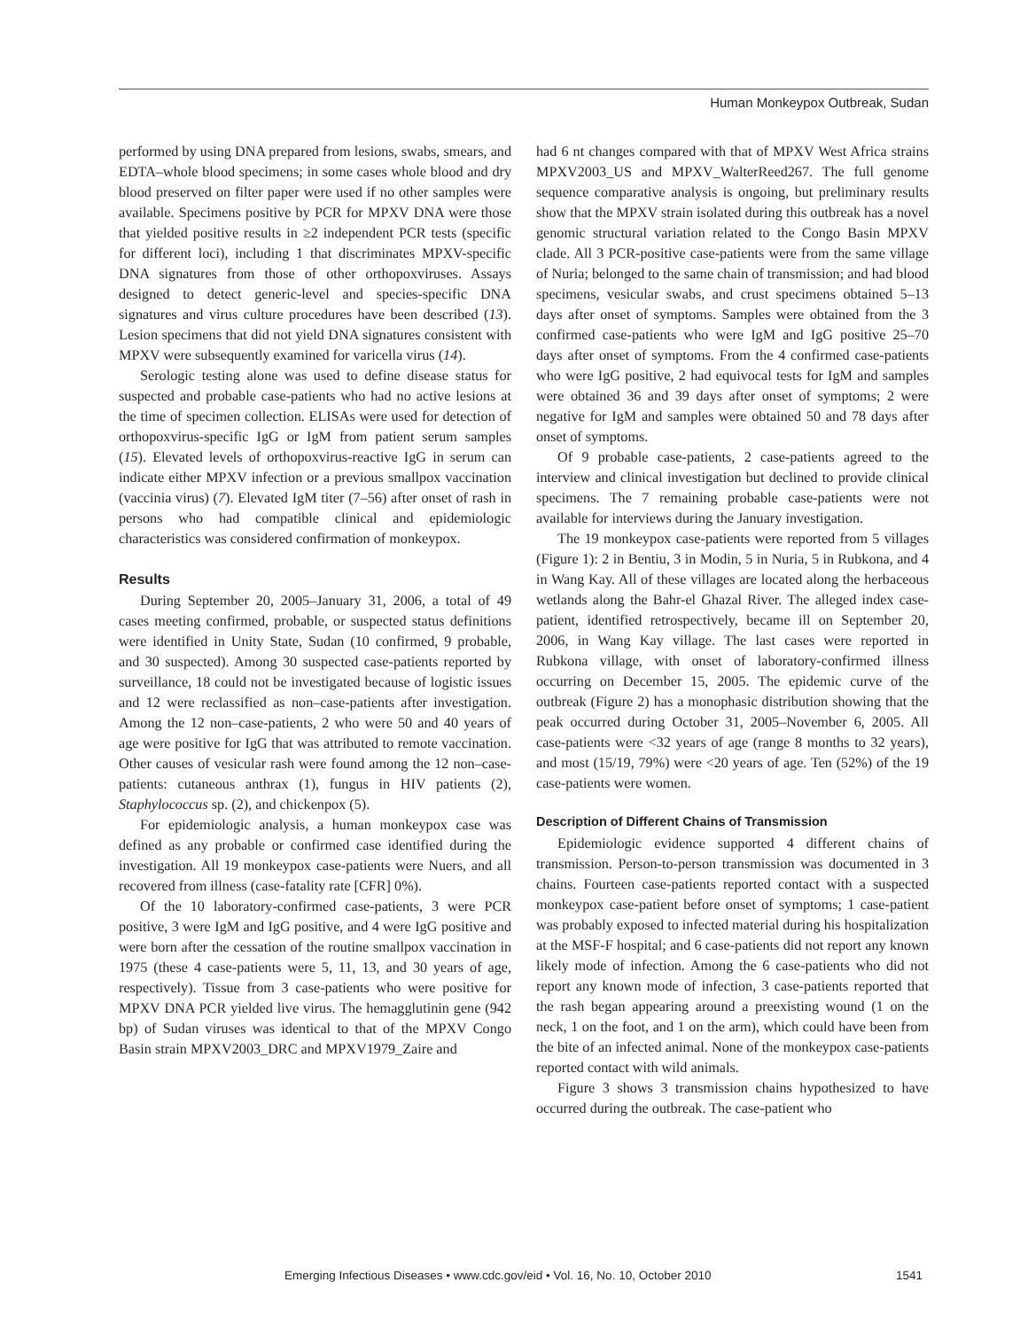Human Monkeypox Outbreak, Sudan
performed by using DNA prepared from lesions, swabs, smears, and EDTA–whole blood specimens; in some cases whole blood and dry blood preserved on filter paper were used if no other samples were available. Specimens positive by PCR for MPXV DNA were those that yielded positive results in ≥2 independent PCR tests (specific for different loci), including 1 that discriminates MPXV-specific DNA signatures from those of other orthopoxviruses. Assays designed to detect generic-level and species-specific DNA signatures and virus culture procedures have been described (13). Lesion specimens that did not yield DNA signatures consistent with MPXV were subsequently examined for varicella virus (14).
Serologic testing alone was used to define disease status for suspected and probable case-patients who had no active lesions at the time of specimen collection. ELISAs were used for detection of orthopoxvirus-specific IgG or IgM from patient serum samples (15). Elevated levels of orthopoxvirus-reactive IgG in serum can indicate either MPXV infection or a previous smallpox vaccination (vaccinia virus) (7). Elevated IgM titer (7–56) after onset of rash in persons who had compatible clinical and epidemiologic characteristics was considered confirmation of monkeypox.
Results
During September 20, 2005–January 31, 2006, a total of 49 cases meeting confirmed, probable, or suspected status definitions were identified in Unity State, Sudan (10 confirmed, 9 probable, and 30 suspected). Among 30 suspected case-patients reported by surveillance, 18 could not be investigated because of logistic issues and 12 were reclassified as non–case-patients after investigation. Among the 12 non–case-patients, 2 who were 50 and 40 years of age were positive for IgG that was attributed to remote vaccination. Other causes of vesicular rash were found among the 12 non–case-patients: cutaneous anthrax (1), fungus in HIV patients (2), Staphylococcus sp. (2), and chickenpox (5).
For epidemiologic analysis, a human monkeypox case was defined as any probable or confirmed case identified during the investigation. All 19 monkeypox case-patients were Nuers, and all recovered from illness (case-fatality rate [CFR] 0%).
Of the 10 laboratory-confirmed case-patients, 3 were PCR positive, 3 were IgM and IgG positive, and 4 were IgG positive and were born after the cessation of the routine smallpox vaccination in 1975 (these 4 case-patients were 5, 11, 13, and 30 years of age, respectively). Tissue from 3 case-patients who were positive for MPXV DNA PCR yielded live virus. The hemagglutinin gene (942 bp) of Sudan viruses was identical to that of the MPXV Congo Basin strain MPXV2003_DRC and MPXV1979_Zaire and
had 6 nt changes compared with that of MPXV West Africa strains MPXV2003_US and MPXV_WalterReed267. The full genome sequence comparative analysis is ongoing, but preliminary results show that the MPXV strain isolated during this outbreak has a novel genomic structural variation related to the Congo Basin MPXV clade. All 3 PCR-positive case-patients were from the same village of Nuria; belonged to the same chain of transmission; and had blood specimens, vesicular swabs, and crust specimens obtained 5–13 days after onset of symptoms. Samples were obtained from the 3 confirmed case-patients who were IgM and IgG positive 25–70 days after onset of symptoms. From the 4 confirmed case-patients who were IgG positive, 2 had equivocal tests for IgM and samples were obtained 36 and 39 days after onset of symptoms; 2 were negative for IgM and samples were obtained 50 and 78 days after onset of symptoms.
Of 9 probable case-patients, 2 case-patients agreed to the interview and clinical investigation but declined to provide clinical specimens. The 7 remaining probable case-patients were not available for interviews during the January investigation.
The 19 monkeypox case-patients were reported from 5 villages (Figure 1): 2 in Bentiu, 3 in Modin, 5 in Nuria, 5 in Rubkona, and 4 in Wang Kay. All of these villages are located along the herbaceous wetlands along the Bahr-el Ghazal River. The alleged index case-patient, identified retrospectively, became ill on September 20, 2006, in Wang Kay village. The last cases were reported in Rubkona village, with onset of laboratory-confirmed illness occurring on December 15, 2005. The epidemic curve of the outbreak (Figure 2) has a monophasic distribution showing that the peak occurred during October 31, 2005–November 6, 2005. All case-patients were <32 years of age (range 8 months to 32 years), and most (15/19, 79%) were <20 years of age. Ten (52%) of the 19 case-patients were women.
Description of Different Chains of Transmission
Epidemiologic evidence supported 4 different chains of transmission. Person-to-person transmission was documented in 3 chains. Fourteen case-patients reported contact with a suspected monkeypox case-patient before onset of symptoms; 1 case-patient was probably exposed to infected material during his hospitalization at the MSF-F hospital; and 6 case-patients did not report any known likely mode of infection. Among the 6 case-patients who did not report any known mode of infection, 3 case-patients reported that the rash began appearing around a preexisting wound (1 on the neck, 1 on the foot, and 1 on the arm), which could have been from the bite of an infected animal. None of the monkeypox case-patients reported contact with wild animals.
Figure 3 shows 3 transmission chains hypothesized to have occurred during the outbreak. The case-patient who
Emerging Infectious Diseases • www.cdc.gov/eid • Vol. 16, No. 10, October 2010 1541